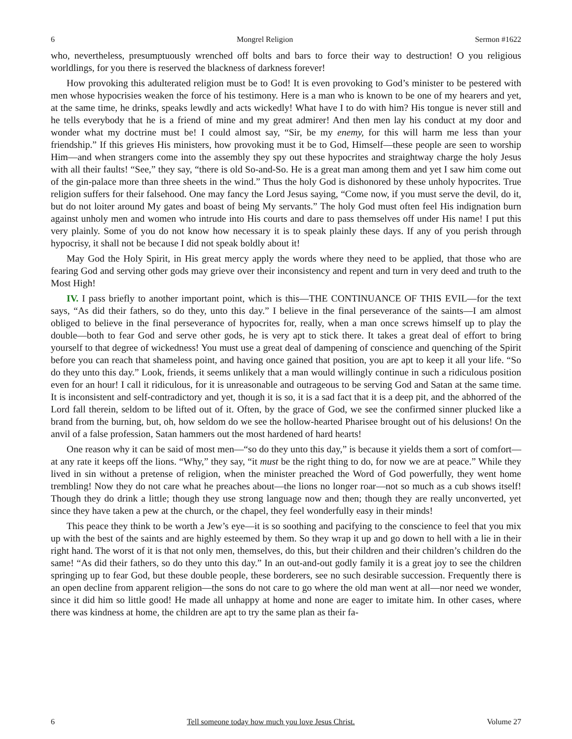6 Mongrel Religion Sermon #1622
who, nevertheless, presumptuously wrenched off bolts and bars to force their way to destruction! O you religious worldlings, for you there is reserved the blackness of darkness forever!
How provoking this adulterated religion must be to God! It is even provoking to God’s minister to be pestered with men whose hypocrisies weaken the force of his testimony. Here is a man who is known to be one of my hearers and yet, at the same time, he drinks, speaks lewdly and acts wickedly! What have I to do with him? His tongue is never still and he tells everybody that he is a friend of mine and my great admirer! And then men lay his conduct at my door and wonder what my doctrine must be! I could almost say, “Sir, be my enemy, for this will harm me less than your friendship.” If this grieves His ministers, how provoking must it be to God, Himself—these people are seen to worship Him—and when strangers come into the assembly they spy out these hypocrites and straightway charge the holy Jesus with all their faults! “See,” they say, “there is old So-and-So. He is a great man among them and yet I saw him come out of the gin-palace more than three sheets in the wind.” Thus the holy God is dishonored by these unholy hypocrites. True religion suffers for their falsehood. One may fancy the Lord Jesus saying, “Come now, if you must serve the devil, do it, but do not loiter around My gates and boast of being My servants.” The holy God must often feel His indignation burn against unholy men and women who intrude into His courts and dare to pass themselves off under His name! I put this very plainly. Some of you do not know how necessary it is to speak plainly these days. If any of you perish through hypocrisy, it shall not be because I did not speak boldly about it!
May God the Holy Spirit, in His great mercy apply the words where they need to be applied, that those who are fearing God and serving other gods may grieve over their inconsistency and repent and turn in very deed and truth to the Most High!
IV. I pass briefly to another important point, which is this—THE CONTINUANCE OF THIS EVIL—for the text says, “As did their fathers, so do they, unto this day.” I believe in the final perseverance of the saints—I am almost obliged to believe in the final perseverance of hypocrites for, really, when a man once screws himself up to play the double—both to fear God and serve other gods, he is very apt to stick there. It takes a great deal of effort to bring yourself to that degree of wickedness! You must use a great deal of dampening of conscience and quenching of the Spirit before you can reach that shameless point, and having once gained that position, you are apt to keep it all your life. “So do they unto this day.” Look, friends, it seems unlikely that a man would willingly continue in such a ridiculous position even for an hour! I call it ridiculous, for it is unreasonable and outrageous to be serving God and Satan at the same time. It is inconsistent and self-contradictory and yet, though it is so, it is a sad fact that it is a deep pit, and the abhorred of the Lord fall therein, seldom to be lifted out of it. Often, by the grace of God, we see the confirmed sinner plucked like a brand from the burning, but, oh, how seldom do we see the hollow-hearted Pharisee brought out of his delusions! On the anvil of a false profession, Satan hammers out the most hardened of hard hearts!
One reason why it can be said of most men—“so do they unto this day,” is because it yields them a sort of comfort—at any rate it keeps off the lions. “Why,” they say, “it must be the right thing to do, for now we are at peace.” While they lived in sin without a pretense of religion, when the minister preached the Word of God powerfully, they went home trembling! Now they do not care what he preaches about—the lions no longer roar—not so much as a cub shows itself! Though they do drink a little; though they use strong language now and then; though they are really unconverted, yet since they have taken a pew at the church, or the chapel, they feel wonderfully easy in their minds!
This peace they think to be worth a Jew’s eye—it is so soothing and pacifying to the conscience to feel that you mix up with the best of the saints and are highly esteemed by them. So they wrap it up and go down to hell with a lie in their right hand. The worst of it is that not only men, themselves, do this, but their children and their children’s children do the same! “As did their fathers, so do they unto this day.” In an out-and-out godly family it is a great joy to see the children springing up to fear God, but these double people, these borderers, see no such desirable succession. Frequently there is an open decline from apparent religion—the sons do not care to go where the old man went at all—nor need we wonder, since it did him so little good! He made all unhappy at home and none are eager to imitate him. In other cases, where there was kindness at home, the children are apt to try the same plan as their fa-
6 Tell someone today how much you love Jesus Christ. Volume 27